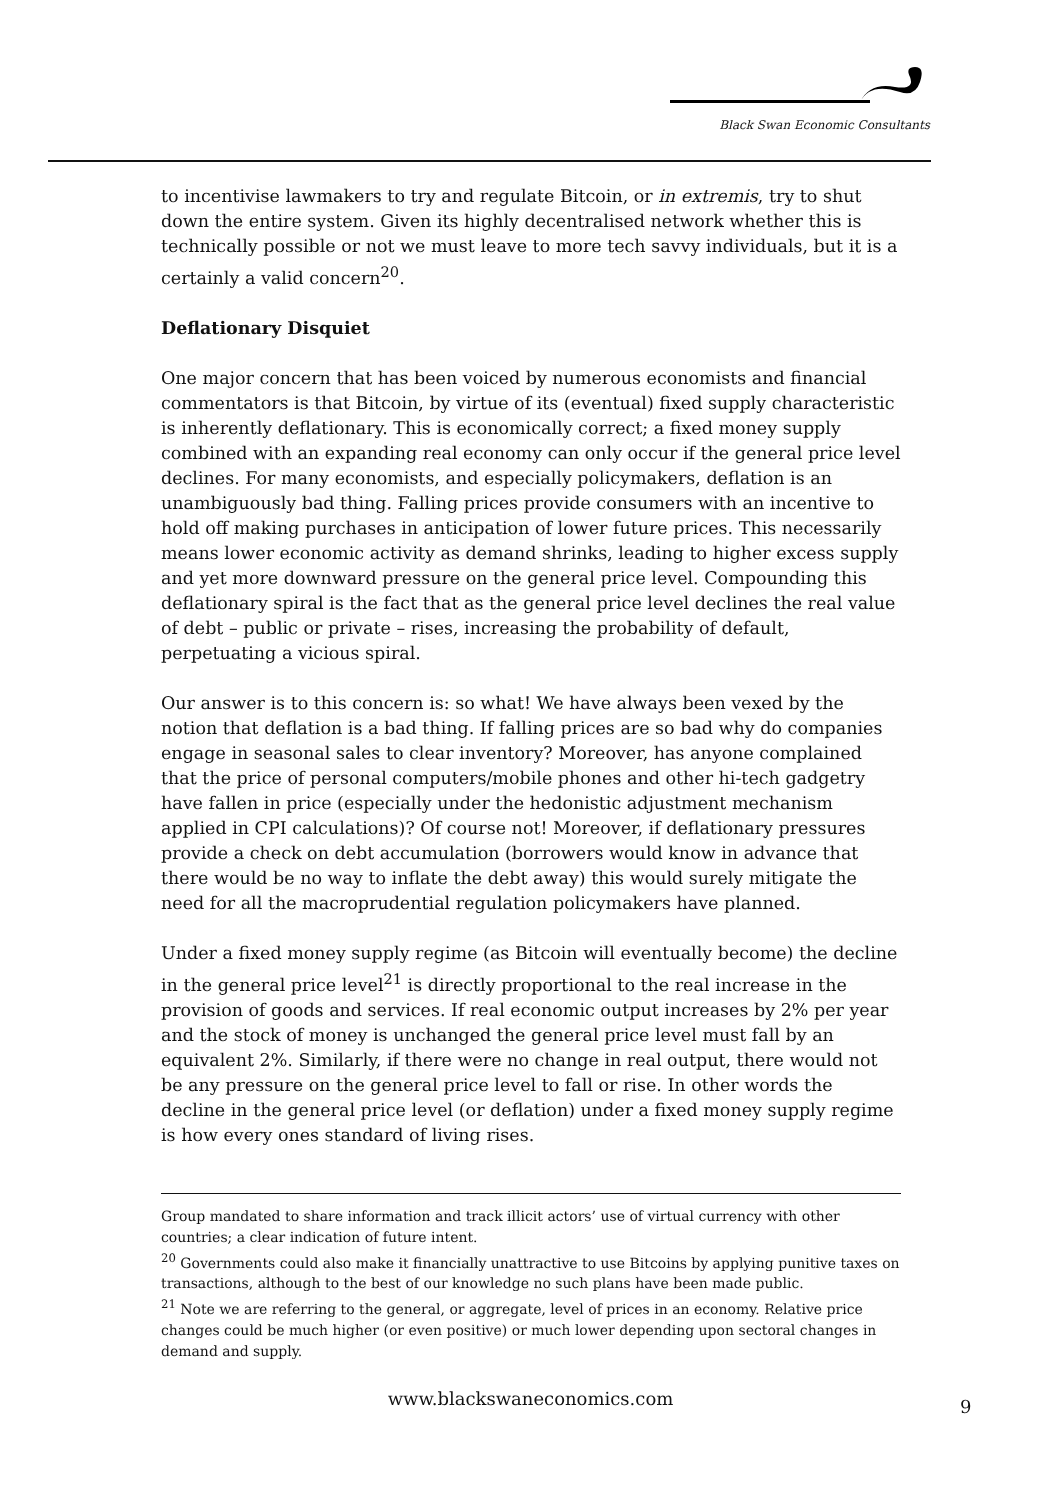Black Swan Economic Consultants
to incentivise lawmakers to try and regulate Bitcoin, or in extremis, try to shut down the entire system. Given its highly decentralised network whether this is technically possible or not we must leave to more tech savvy individuals, but it is a certainly a valid concern<sup>20</sup>.
Deflationary Disquiet
One major concern that has been voiced by numerous economists and financial commentators is that Bitcoin, by virtue of its (eventual) fixed supply characteristic is inherently deflationary. This is economically correct; a fixed money supply combined with an expanding real economy can only occur if the general price level declines. For many economists, and especially policymakers, deflation is an unambiguously bad thing. Falling prices provide consumers with an incentive to hold off making purchases in anticipation of lower future prices. This necessarily means lower economic activity as demand shrinks, leading to higher excess supply and yet more downward pressure on the general price level. Compounding this deflationary spiral is the fact that as the general price level declines the real value of debt – public or private – rises, increasing the probability of default, perpetuating a vicious spiral.
Our answer is to this concern is: so what! We have always been vexed by the notion that deflation is a bad thing. If falling prices are so bad why do companies engage in seasonal sales to clear inventory? Moreover, has anyone complained that the price of personal computers/mobile phones and other hi-tech gadgetry have fallen in price (especially under the hedonistic adjustment mechanism applied in CPI calculations)? Of course not! Moreover, if deflationary pressures provide a check on debt accumulation (borrowers would know in advance that there would be no way to inflate the debt away) this would surely mitigate the need for all the macroprudential regulation policymakers have planned.
Under a fixed money supply regime (as Bitcoin will eventually become) the decline in the general price level<sup>21</sup> is directly proportional to the real increase in the provision of goods and services. If real economic output increases by 2% per year and the stock of money is unchanged the general price level must fall by an equivalent 2%. Similarly, if there were no change in real output, there would not be any pressure on the general price level to fall or rise. In other words the decline in the general price level (or deflation) under a fixed money supply regime is how every ones standard of living rises.
Group mandated to share information and track illicit actors’ use of virtual currency with other countries; a clear indication of future intent.
<sup>20</sup> Governments could also make it financially unattractive to use Bitcoins by applying punitive taxes on transactions, although to the best of our knowledge no such plans have been made public.
<sup>21</sup> Note we are referring to the general, or aggregate, level of prices in an economy. Relative price changes could be much higher (or even positive) or much lower depending upon sectoral changes in demand and supply.
www.blackswaneconomics.com 9